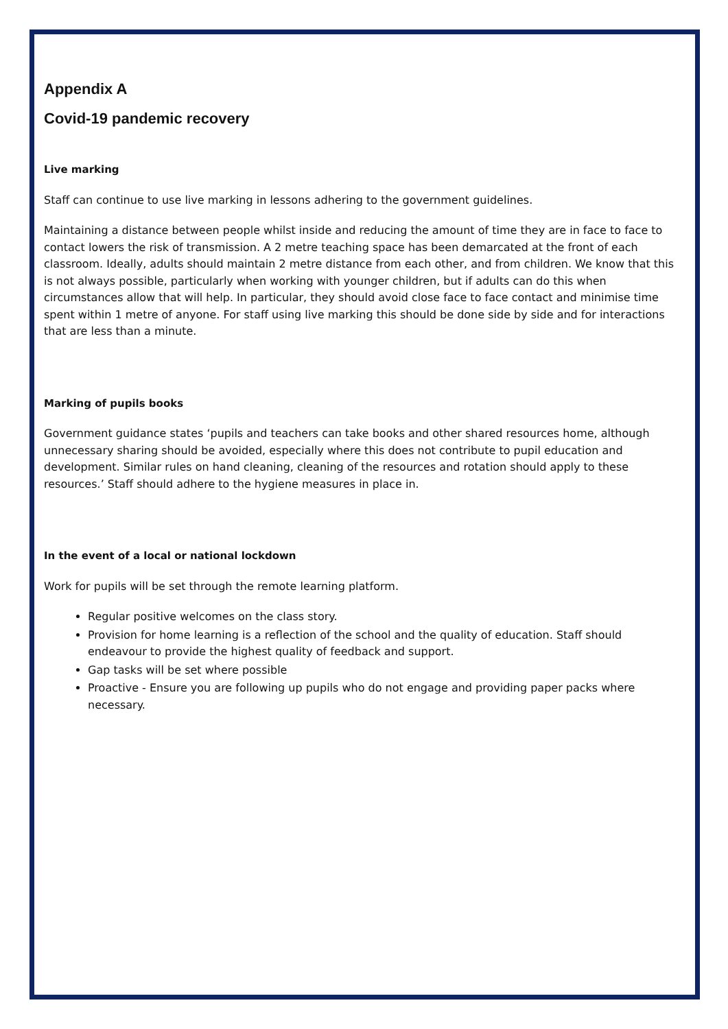Appendix A
Covid-19 pandemic recovery
Live marking
Staff can continue to use live marking in lessons adhering to the government guidelines.
Maintaining a distance between people whilst inside and reducing the amount of time they are in face to face to contact lowers the risk of transmission. A 2 metre teaching space has been demarcated at the front of each classroom. Ideally, adults should maintain 2 metre distance from each other, and from children. We know that this is not always possible, particularly when working with younger children, but if adults can do this when circumstances allow that will help. In particular, they should avoid close face to face contact and minimise time spent within 1 metre of anyone. For staff using live marking this should be done side by side and for interactions that are less than a minute.
Marking of pupils books
Government guidance states ‘pupils and teachers can take books and other shared resources home, although unnecessary sharing should be avoided, especially where this does not contribute to pupil education and development. Similar rules on hand cleaning, cleaning of the resources and rotation should apply to these resources.’ Staff should adhere to the hygiene measures in place in.
In the event of a local or national lockdown
Work for pupils will be set through the remote learning platform.
Regular positive welcomes on the class story.
Provision for home learning is a reflection of the school and the quality of education. Staff should endeavour to provide the highest quality of feedback and support.
Gap tasks will be set where possible
Proactive - Ensure you are following up pupils who do not engage and providing paper packs where necessary.